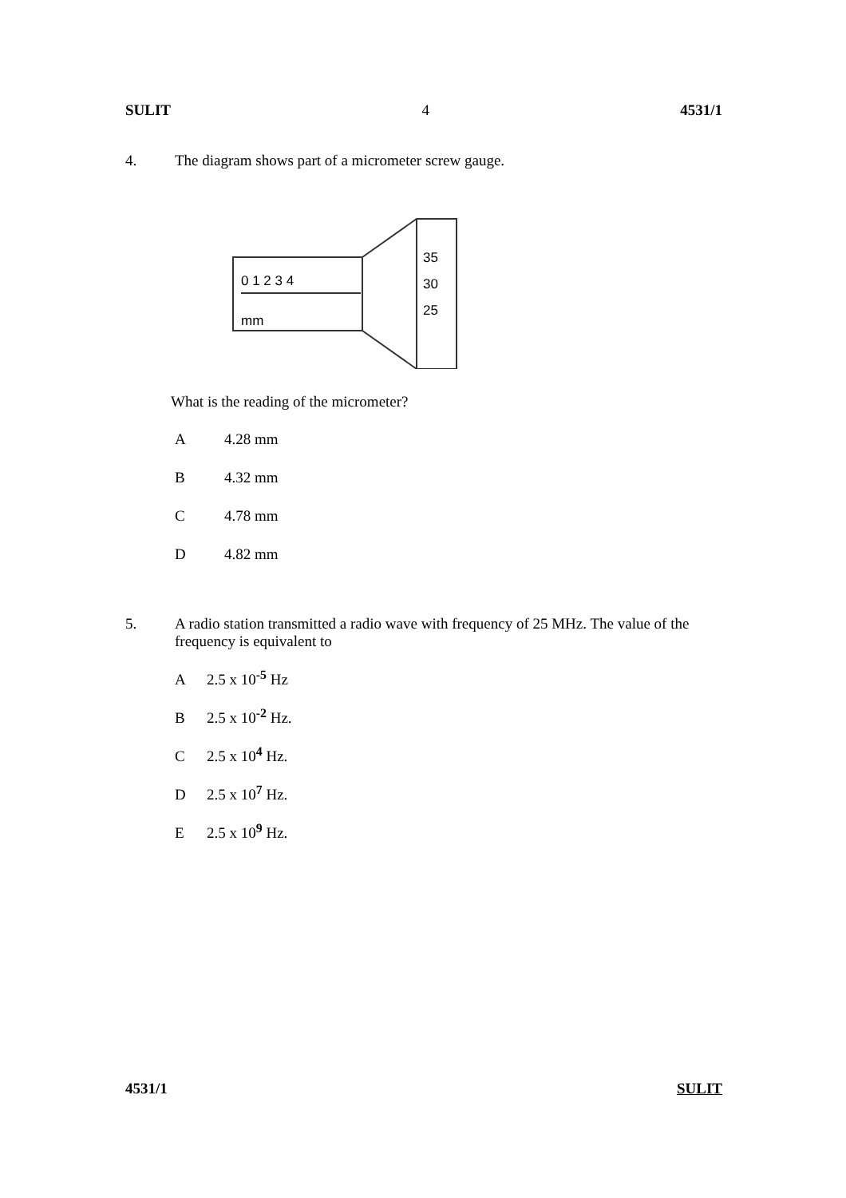SULIT 4 4531/1
4. The diagram shows part of a micrometer screw gauge.
0 1 2 3 4
mm
35
30
25
What is the reading of the micrometer?
A 4.28 mm
B 4.32 mm
C 4.78 mm
D 4.82 mm
5. A radio station transmitted a radio wave with frequency of 25 MHz. The value of the frequency is equivalent to
A 2.5 x 10<sup>-5</sup> Hz
B 2.5 x 10<sup>-2</sup> Hz.
C 2.5 x 10<sup>4</sup> Hz.
D 2.5 x 10<sup>7</sup> Hz.
E 2.5 x 10<sup>9</sup> Hz.
4531/1 SULIT